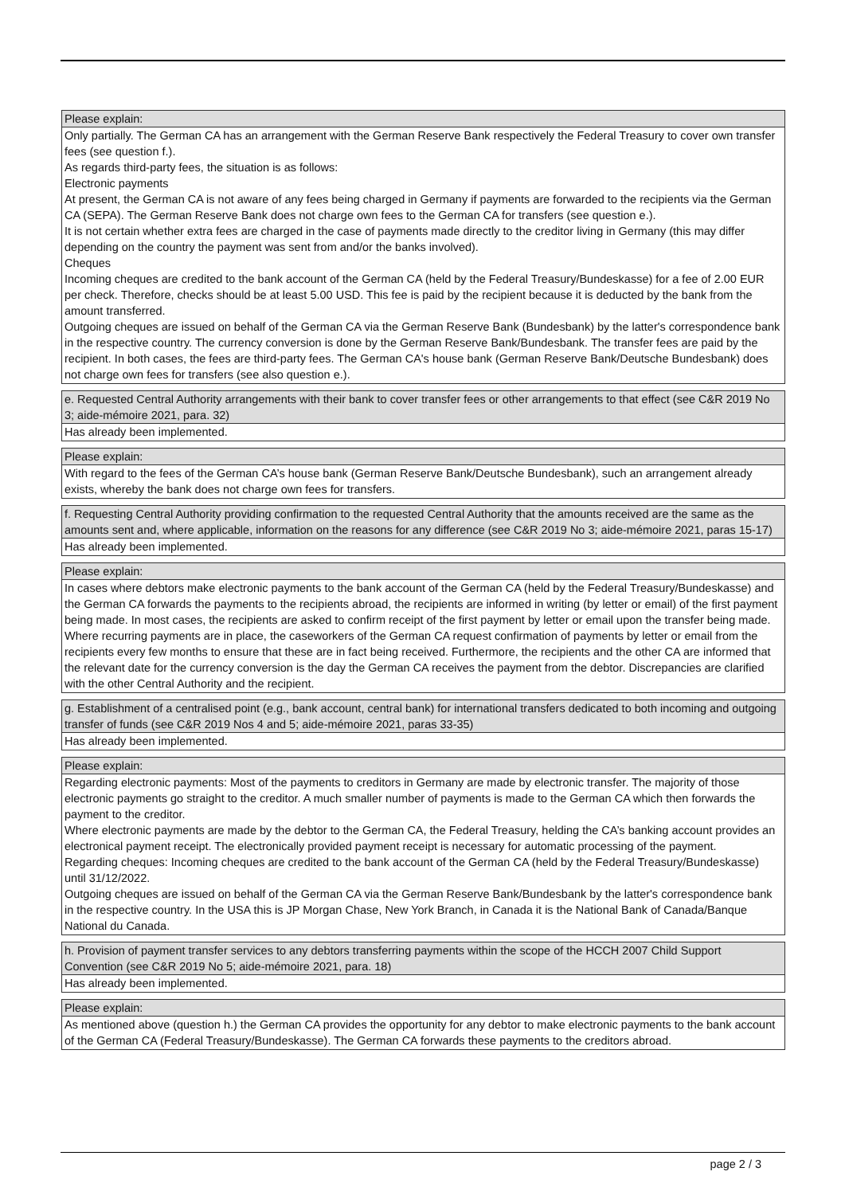Please explain:
Only partially. The German CA has an arrangement with the German Reserve Bank respectively the Federal Treasury to cover own transfer fees (see question f.).
As regards third-party fees, the situation is as follows:
Electronic payments
At present, the German CA is not aware of any fees being charged in Germany if payments are forwarded to the recipients via the German CA (SEPA). The German Reserve Bank does not charge own fees to the German CA for transfers (see question e.).
It is not certain whether extra fees are charged in the case of payments made directly to the creditor living in Germany (this may differ depending on the country the payment was sent from and/or the banks involved).
Cheques
Incoming cheques are credited to the bank account of the German CA (held by the Federal Treasury/Bundeskasse) for a fee of 2.00 EUR per check. Therefore, checks should be at least 5.00 USD. This fee is paid by the recipient because it is deducted by the bank from the amount transferred.
Outgoing cheques are issued on behalf of the German CA via the German Reserve Bank (Bundesbank) by the latter's correspondence bank in the respective country. The currency conversion is done by the German Reserve Bank/Bundesbank. The transfer fees are paid by the recipient. In both cases, the fees are third-party fees. The German CA's house bank (German Reserve Bank/Deutsche Bundesbank) does not charge own fees for transfers (see also question e.).
e. Requested Central Authority arrangements with their bank to cover transfer fees or other arrangements to that effect (see C&R 2019 No 3; aide-mémoire 2021, para. 32)
Has already been implemented.
Please explain:
With regard to the fees of the German CA’s house bank (German Reserve Bank/Deutsche Bundesbank), such an arrangement already exists, whereby the bank does not charge own fees for transfers.
f. Requesting Central Authority providing confirmation to the requested Central Authority that the amounts received are the same as the amounts sent and, where applicable, information on the reasons for any difference (see C&R 2019 No 3; aide-mémoire 2021, paras 15-17)
Has already been implemented.
Please explain:
In cases where debtors make electronic payments to the bank account of the German CA (held by the Federal Treasury/Bundeskasse) and the German CA forwards the payments to the recipients abroad, the recipients are informed in writing (by letter or email) of the first payment being made. In most cases, the recipients are asked to confirm receipt of the first payment by letter or email upon the transfer being made. Where recurring payments are in place, the caseworkers of the German CA request confirmation of payments by letter or email from the recipients every few months to ensure that these are in fact being received. Furthermore, the recipients and the other CA are informed that the relevant date for the currency conversion is the day the German CA receives the payment from the debtor. Discrepancies are clarified with the other Central Authority and the recipient.
g. Establishment of a centralised point (e.g., bank account, central bank) for international transfers dedicated to both incoming and outgoing transfer of funds (see C&R 2019 Nos 4 and 5; aide-mémoire 2021, paras 33-35)
Has already been implemented.
Please explain:
Regarding electronic payments: Most of the payments to creditors in Germany are made by electronic transfer. The majority of those electronic payments go straight to the creditor. A much smaller number of payments is made to the German CA which then forwards the payment to the creditor.
Where electronic payments are made by the debtor to the German CA, the Federal Treasury, helding the CA’s banking account provides an electronical payment receipt. The electronically provided payment receipt is necessary for automatic processing of the payment.
Regarding cheques: Incoming cheques are credited to the bank account of the German CA (held by the Federal Treasury/Bundeskasse) until 31/12/2022.
Outgoing cheques are issued on behalf of the German CA via the German Reserve Bank/Bundesbank by the latter's correspondence bank in the respective country. In the USA this is JP Morgan Chase, New York Branch, in Canada it is the National Bank of Canada/Banque National du Canada.
h. Provision of payment transfer services to any debtors transferring payments within the scope of the HCCH 2007 Child Support Convention (see C&R 2019 No 5; aide-mémoire 2021, para. 18)
Has already been implemented.
Please explain:
As mentioned above (question h.) the German CA provides the opportunity for any debtor to make electronic payments to the bank account of the German CA (Federal Treasury/Bundeskasse). The German CA forwards these payments to the creditors abroad.
page 2 / 3